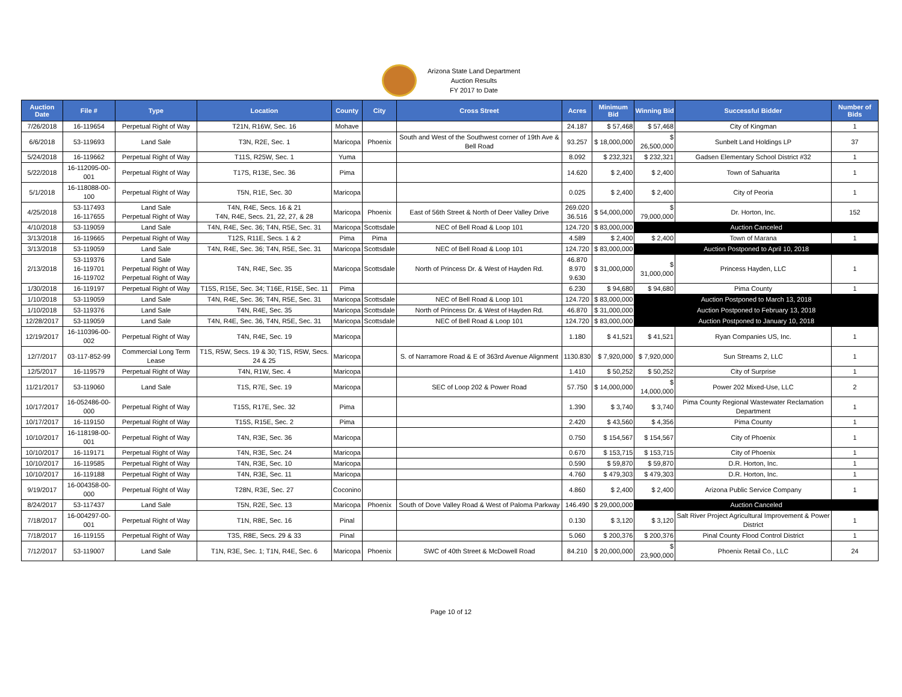Arizona State Land Department
Auction Results
FY 2017 to Date
| Auction Date | File # | Type | Location | County | City | Cross Street | Acres | Minimum Bid | Winning Bid | Successful Bidder | Number of Bids |
| --- | --- | --- | --- | --- | --- | --- | --- | --- | --- | --- | --- |
| 7/26/2018 | 16-119654 | Perpetual Right of Way | T21N, R16W, Sec. 16 | Mohave | | | 24.187 | $ 57,468 | $ 57,468 | City of Kingman | 1 |
| 6/6/2018 | 53-119693 | Land Sale | T3N, R2E, Sec. 1 | Maricopa | Phoenix | South and West of the Southwest corner of 19th Ave & Bell Road | 93.257 | $ 18,000,000 | $ 26,500,000 | Sunbelt Land Holdings LP | 37 |
| 5/24/2018 | 16-119662 | Perpetual Right of Way | T11S, R25W, Sec. 1 | Yuma | | | 8.092 | $ 232,321 | $ 232,321 | Gadsen Elementary School District #32 | 1 |
| 5/22/2018 | 16-112095-00-001 | Perpetual Right of Way | T17S, R13E, Sec. 36 | Pima | | | 14.620 | $ 2,400 | $ 2,400 | Town of Sahuarita | 1 |
| 5/1/2018 | 16-118088-00-100 | Perpetual Right of Way | T5N, R1E, Sec. 30 | Maricopa | | | 0.025 | $ 2,400 | $ 2,400 | City of Peoria | 1 |
| 4/25/2018 | 53-117493 16-117655 | Land Sale Perpetual Right of Way | T4N, R4E, Secs. 16 & 21 T4N, R4E, Secs. 21, 22, 27, & 28 | Maricopa | Phoenix | East of 56th Street & North of Deer Valley Drive | 269.020 36.516 | $ 54,000,000 | $ 79,000,000 | Dr. Horton, Inc. | 152 |
| 4/10/2018 | 53-119059 | Land Sale | T4N, R4E, Sec. 36; T4N, R5E, Sec. 31 | Maricopa | Scottsdale | NEC of Bell Road & Loop 101 | 124.720 | $ 83,000,000 | Auction Canceled | | |
| 3/13/2018 | 16-119665 | Perpetual Right of Way | T12S, R11E, Secs. 1 & 2 | Pima | Pima | | 4.589 | $ 2,400 | $ 2,400 | Town of Marana | 1 |
| 3/13/2018 | 53-119059 | Land Sale | T4N, R4E, Sec. 36; T4N, R5E, Sec. 31 | Maricopa | Scottsdale | NEC of Bell Road & Loop 101 | 124.720 | $ 83,000,000 | Auction Postponed to April 10, 2018 | | |
| 2/13/2018 | 53-119376 16-119701 16-119702 | Land Sale Perpetual Right of Way Perpetual Right of Way | T4N, R4E, Sec. 35 | Maricopa | Scottsdale | North of Princess Dr. & West of Hayden Rd. | 46.870 8.970 9.630 | $ 31,000,000 | $ 31,000,000 | Princess Hayden, LLC | 1 |
| 1/30/2018 | 16-119197 | Perpetual Right of Way | T15S, R15E, Sec. 34; T16E, R15E, Sec. 11 | Pima | | | 6.230 | $ 94,680 | $ 94,680 | Pima County | 1 |
| 1/10/2018 | 53-119059 | Land Sale | T4N, R4E, Sec. 36; T4N, R5E, Sec. 31 | Maricopa | Scottsdale | NEC of Bell Road & Loop 101 | 124.720 | $ 83,000,000 | Auction Postponed to March 13, 2018 | | |
| 1/10/2018 | 53-119376 | Land Sale | T4N, R4E, Sec. 35 | Maricopa | Scottsdale | North of Princess Dr. & West of Hayden Rd. | 46.870 | $ 31,000,000 | Auction Postponed to February 13, 2018 | | |
| 12/28/2017 | 53-119059 | Land Sale | T4N, R4E, Sec. 36, T4N, R5E, Sec. 31 | Maricopa | Scottsdale | NEC of Bell Road & Loop 101 | 124.720 | $ 83,000,000 | Auction Postponed to January 10, 2018 | | |
| 12/19/2017 | 16-110396-00-002 | Perpetual Right of Way | T4N, R4E, Sec. 19 | Maricopa | | | 1.180 | $ 41,521 | $ 41,521 | Ryan Companies US, Inc. | 1 |
| 12/7/2017 | 03-117-852-99 | Commercial Long Term Lease | T1S, R5W, Secs. 19 & 30; T1S, R5W, Secs. 24 & 25 | Maricopa | | S. of Narramore Road & E of 363rd Avenue Alignment | 1130.830 | $ 7,920,000 | $ 7,920,000 | Sun Streams 2, LLC | 1 |
| 12/5/2017 | 16-119579 | Perpetual Right of Way | T4N, R1W, Sec. 4 | Maricopa | | | 1.410 | $ 50,252 | $ 50,252 | City of Surprise | 1 |
| 11/21/2017 | 53-119060 | Land Sale | T1S, R7E, Sec. 19 | Maricopa | | SEC of Loop 202 & Power Road | 57.750 | $ 14,000,000 | $ 14,000,000 | Power 202 Mixed-Use, LLC | 2 |
| 10/17/2017 | 16-052486-00-000 | Perpetual Right of Way | T15S, R17E, Sec. 32 | Pima | | | 1.390 | $ 3,740 | $ 3,740 | Pima County Regional Wastewater Reclamation Department | 1 |
| 10/17/2017 | 16-119150 | Perpetual Right of Way | T15S, R15E, Sec. 2 | Pima | | | 2.420 | $ 43,560 | $ 4,356 | Pima County | 1 |
| 10/10/2017 | 16-118198-00-001 | Perpetual Right of Way | T4N, R3E, Sec. 36 | Maricopa | | | 0.750 | $ 154,567 | $ 154,567 | City of Phoenix | 1 |
| 10/10/2017 | 16-119171 | Perpetual Right of Way | T4N, R3E, Sec. 24 | Maricopa | | | 0.670 | $ 153,715 | $ 153,715 | City of Phoenix | 1 |
| 10/10/2017 | 16-119585 | Perpetual Right of Way | T4N, R3E, Sec. 10 | Maricopa | | | 0.590 | $ 59,870 | $ 59,870 | D.R. Horton, Inc. | 1 |
| 10/10/2017 | 16-119188 | Perpetual Right of Way | T4N, R3E, Sec. 11 | Maricopa | | | 4.760 | $ 479,303 | $ 479,303 | D.R. Horton, Inc. | 1 |
| 9/19/2017 | 16-004358-00-000 | Perpetual Right of Way | T28N, R3E, Sec. 27 | Coconino | | | 4.860 | $ 2,400 | $ 2,400 | Arizona Public Service Company | 1 |
| 8/24/2017 | 53-117437 | Land Sale | T5N, R2E, Sec. 13 | Maricopa | Phoenix | South of Dove Valley Road & West of Paloma Parkway | 146.490 | $ 29,000,000 | Auction Canceled | | |
| 7/18/2017 | 16-004297-00-001 | Perpetual Right of Way | T1N, R8E, Sec. 16 | Pinal | | | 0.130 | $ 3,120 | $ 3,120 | Salt River Project Agricultural Improvement & Power District | 1 |
| 7/18/2017 | 16-119155 | Perpetual Right of Way | T3S, R8E, Secs. 29 & 33 | Pinal | | | 5.060 | $ 200,376 | $ 200,376 | Pinal County Flood Control District | 1 |
| 7/12/2017 | 53-119007 | Land Sale | T1N, R3E, Sec. 1; T1N, R4E, Sec. 6 | Maricopa | Phoenix | SWC of 40th Street & McDowell Road | 84.210 | $ 20,000,000 | $ 23,900,000 | Phoenix Retail Co., LLC | 24 |
Page 10 of 12